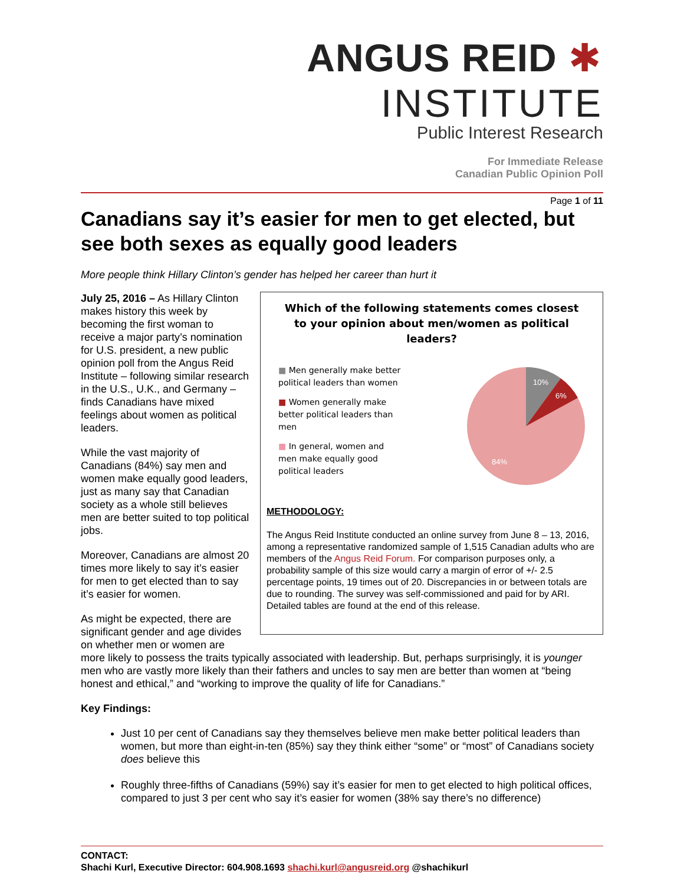ANGUS REID ✱ INSTITUTE
Public Interest Research
For Immediate Release
Canadian Public Opinion Poll
Page 1 of 11
Canadians say it’s easier for men to get elected, but see both sexes as equally good leaders
More people think Hillary Clinton’s gender has helped her career than hurt it
Which of the following statements comes closest
to your opinion about men/women as political
leaders?
■ Men generally make better political leaders than women
■ Women generally make better political leaders than men
■ In general, women and men make equally good political leaders
10%
6%
84%
METHODOLOGY:
The Angus Reid Institute conducted an online survey from June 8 – 13, 2016, among a representative randomized sample of 1,515 Canadian adults who are members of the Angus Reid Forum. For comparison purposes only, a probability sample of this size would carry a margin of error of +/- 2.5 percentage points, 19 times out of 20. Discrepancies in or between totals are due to rounding. The survey was self-commissioned and paid for by ARI. Detailed tables are found at the end of this release.
July 25, 2016 – As Hillary Clinton makes history this week by becoming the first woman to receive a major party’s nomination for U.S. president, a new public opinion poll from the Angus Reid Institute – following similar research in the U.S., U.K., and Germany – finds Canadians have mixed feelings about women as political leaders.
While the vast majority of Canadians (84%) say men and women make equally good leaders, just as many say that Canadian society as a whole still believes men are better suited to top political jobs.
Moreover, Canadians are almost 20 times more likely to say it’s easier for men to get elected than to say it’s easier for women.
As might be expected, there are significant gender and age divides on whether men or women are more likely to possess the traits typically associated with leadership. But, perhaps surprisingly, it is younger men who are vastly more likely than their fathers and uncles to say men are better than women at “being honest and ethical,” and “working to improve the quality of life for Canadians.”
Key Findings:
Just 10 per cent of Canadians say they themselves believe men make better political leaders than women, but more than eight-in-ten (85%) say they think either “some” or “most” of Canadians society does believe this
Roughly three-fifths of Canadians (59%) say it’s easier for men to get elected to high political offices, compared to just 3 per cent who say it’s easier for women (38% say there’s no difference)
CONTACT:
Shachi Kurl, Executive Director: 604.908.1693 shachi.kurl@angusreid.org @shachikurl